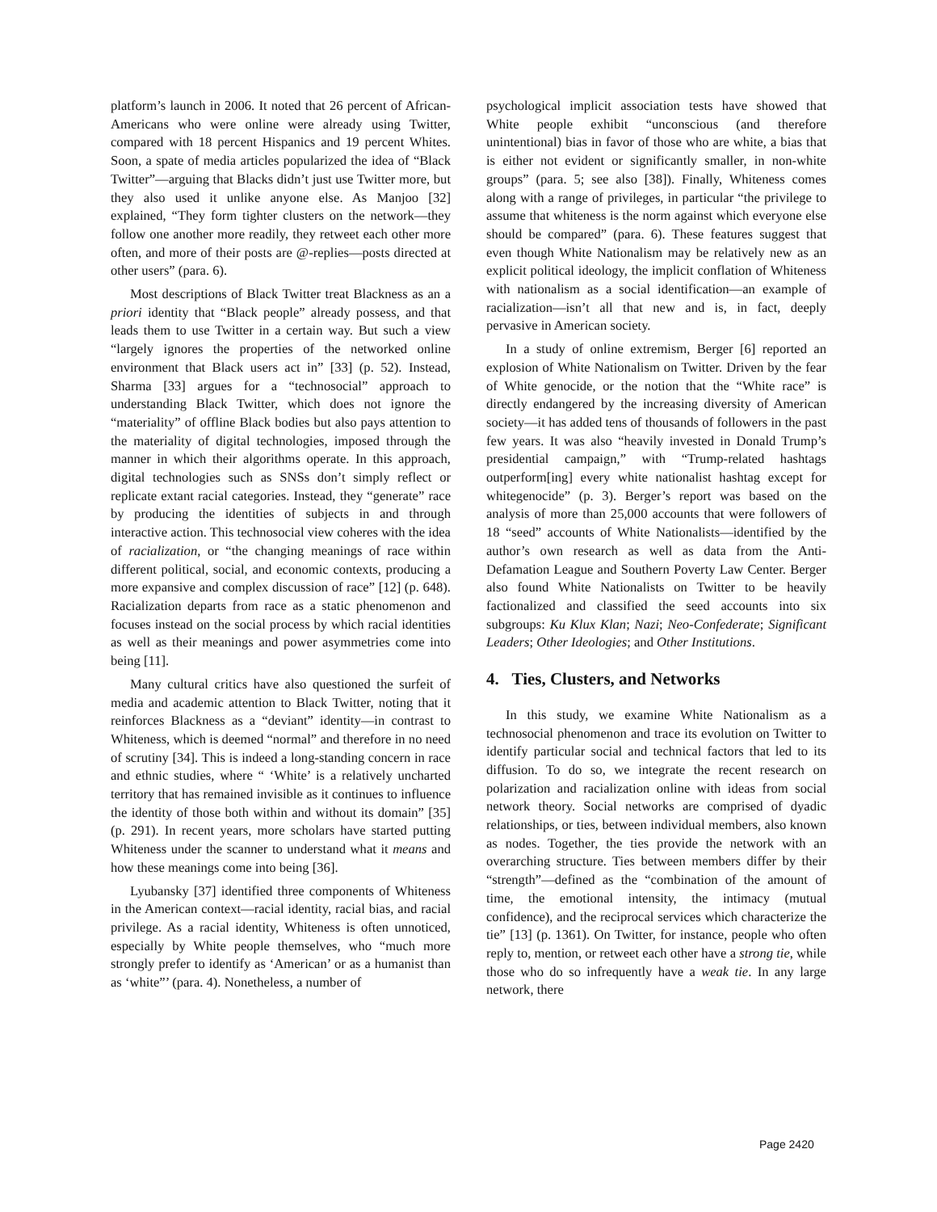platform’s launch in 2006. It noted that 26 percent of African-Americans who were online were already using Twitter, compared with 18 percent Hispanics and 19 percent Whites. Soon, a spate of media articles popularized the idea of “Black Twitter”—arguing that Blacks didn’t just use Twitter more, but they also used it unlike anyone else. As Manjoo [32] explained, “They form tighter clusters on the network—they follow one another more readily, they retweet each other more often, and more of their posts are @-replies—posts directed at other users” (para. 6).
Most descriptions of Black Twitter treat Blackness as an a priori identity that “Black people” already possess, and that leads them to use Twitter in a certain way. But such a view “largely ignores the properties of the networked online environment that Black users act in” [33] (p. 52). Instead, Sharma [33] argues for a “technosocial” approach to understanding Black Twitter, which does not ignore the “materiality” of offline Black bodies but also pays attention to the materiality of digital technologies, imposed through the manner in which their algorithms operate. In this approach, digital technologies such as SNSs don’t simply reflect or replicate extant racial categories. Instead, they “generate” race by producing the identities of subjects in and through interactive action. This technosocial view coheres with the idea of racialization, or “the changing meanings of race within different political, social, and economic contexts, producing a more expansive and complex discussion of race” [12] (p. 648). Racialization departs from race as a static phenomenon and focuses instead on the social process by which racial identities as well as their meanings and power asymmetries come into being [11].
Many cultural critics have also questioned the surfeit of media and academic attention to Black Twitter, noting that it reinforces Blackness as a “deviant” identity—in contrast to Whiteness, which is deemed “normal” and therefore in no need of scrutiny [34]. This is indeed a long-standing concern in race and ethnic studies, where “ ‘White’ is a relatively uncharted territory that has remained invisible as it continues to influence the identity of those both within and without its domain” [35] (p. 291). In recent years, more scholars have started putting Whiteness under the scanner to understand what it means and how these meanings come into being [36].
Lyubansky [37] identified three components of Whiteness in the American context—racial identity, racial bias, and racial privilege. As a racial identity, Whiteness is often unnoticed, especially by White people themselves, who “much more strongly prefer to identify as ‘American’ or as a humanist than as ‘white”’ (para. 4). Nonetheless, a number of
psychological implicit association tests have showed that White people exhibit “unconscious (and therefore unintentional) bias in favor of those who are white, a bias that is either not evident or significantly smaller, in non-white groups” (para. 5; see also [38]). Finally, Whiteness comes along with a range of privileges, in particular “the privilege to assume that whiteness is the norm against which everyone else should be compared” (para. 6). These features suggest that even though White Nationalism may be relatively new as an explicit political ideology, the implicit conflation of Whiteness with nationalism as a social identification—an example of racialization—isn’t all that new and is, in fact, deeply pervasive in American society.
In a study of online extremism, Berger [6] reported an explosion of White Nationalism on Twitter. Driven by the fear of White genocide, or the notion that the “White race” is directly endangered by the increasing diversity of American society—it has added tens of thousands of followers in the past few years. It was also “heavily invested in Donald Trump’s presidential campaign,” with “Trump-related hashtags outperform[ing] every white nationalist hashtag except for whitegenocide” (p. 3). Berger’s report was based on the analysis of more than 25,000 accounts that were followers of 18 “seed” accounts of White Nationalists—identified by the author’s own research as well as data from the Anti-Defamation League and Southern Poverty Law Center. Berger also found White Nationalists on Twitter to be heavily factionalized and classified the seed accounts into six subgroups: Ku Klux Klan; Nazi; Neo-Confederate; Significant Leaders; Other Ideologies; and Other Institutions.
4. Ties, Clusters, and Networks
In this study, we examine White Nationalism as a technosocial phenomenon and trace its evolution on Twitter to identify particular social and technical factors that led to its diffusion. To do so, we integrate the recent research on polarization and racialization online with ideas from social network theory. Social networks are comprised of dyadic relationships, or ties, between individual members, also known as nodes. Together, the ties provide the network with an overarching structure. Ties between members differ by their “strength”—defined as the “combination of the amount of time, the emotional intensity, the intimacy (mutual confidence), and the reciprocal services which characterize the tie” [13] (p. 1361). On Twitter, for instance, people who often reply to, mention, or retweet each other have a strong tie, while those who do so infrequently have a weak tie. In any large network, there
Page 2420